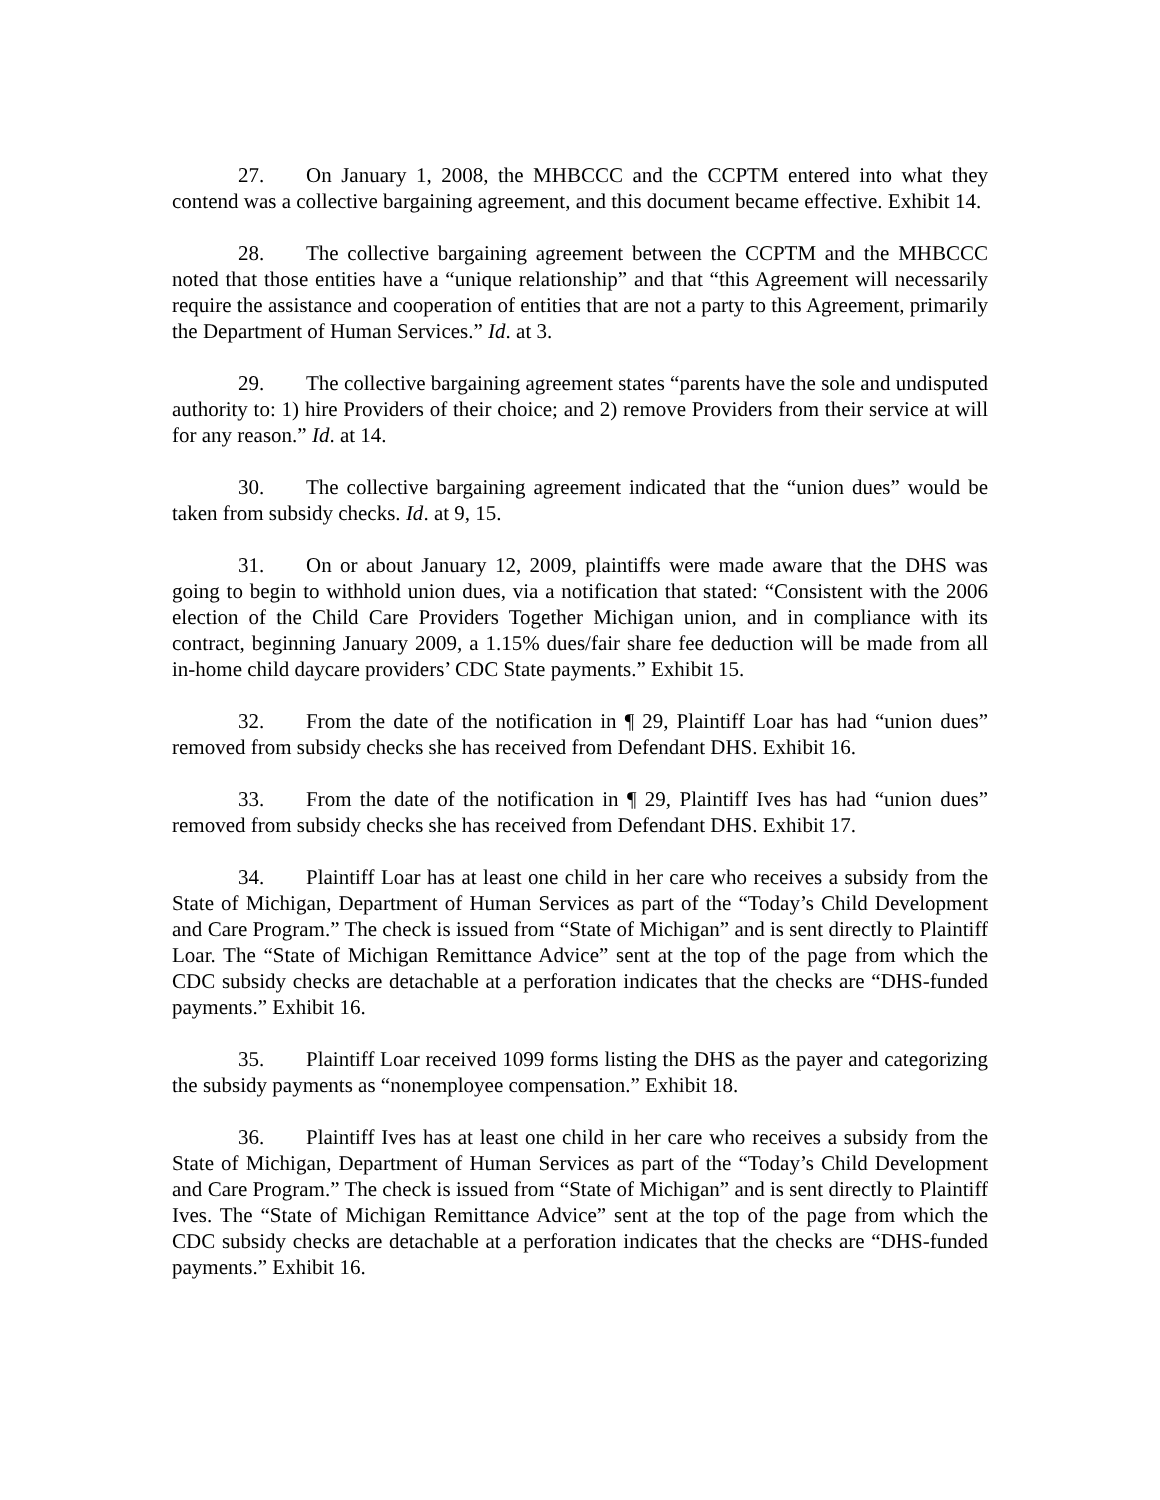27. On January 1, 2008, the MHBCCC and the CCPTM entered into what they contend was a collective bargaining agreement, and this document became effective. Exhibit 14.
28. The collective bargaining agreement between the CCPTM and the MHBCCC noted that those entities have a “unique relationship” and that “this Agreement will necessarily require the assistance and cooperation of entities that are not a party to this Agreement, primarily the Department of Human Services.” Id. at 3.
29. The collective bargaining agreement states “parents have the sole and undisputed authority to: 1) hire Providers of their choice; and 2) remove Providers from their service at will for any reason.” Id. at 14.
30. The collective bargaining agreement indicated that the “union dues” would be taken from subsidy checks. Id. at 9, 15.
31. On or about January 12, 2009, plaintiffs were made aware that the DHS was going to begin to withhold union dues, via a notification that stated: “Consistent with the 2006 election of the Child Care Providers Together Michigan union, and in compliance with its contract, beginning January 2009, a 1.15% dues/fair share fee deduction will be made from all in-home child daycare providers’ CDC State payments.” Exhibit 15.
32. From the date of the notification in ¶ 29, Plaintiff Loar has had “union dues” removed from subsidy checks she has received from Defendant DHS. Exhibit 16.
33. From the date of the notification in ¶ 29, Plaintiff Ives has had “union dues” removed from subsidy checks she has received from Defendant DHS. Exhibit 17.
34. Plaintiff Loar has at least one child in her care who receives a subsidy from the State of Michigan, Department of Human Services as part of the “Today’s Child Development and Care Program.” The check is issued from “State of Michigan” and is sent directly to Plaintiff Loar. The “State of Michigan Remittance Advice” sent at the top of the page from which the CDC subsidy checks are detachable at a perforation indicates that the checks are “DHS-funded payments.” Exhibit 16.
35. Plaintiff Loar received 1099 forms listing the DHS as the payer and categorizing the subsidy payments as “nonemployee compensation.” Exhibit 18.
36. Plaintiff Ives has at least one child in her care who receives a subsidy from the State of Michigan, Department of Human Services as part of the “Today’s Child Development and Care Program.” The check is issued from “State of Michigan” and is sent directly to Plaintiff Ives. The “State of Michigan Remittance Advice” sent at the top of the page from which the CDC subsidy checks are detachable at a perforation indicates that the checks are “DHS-funded payments.” Exhibit 16.